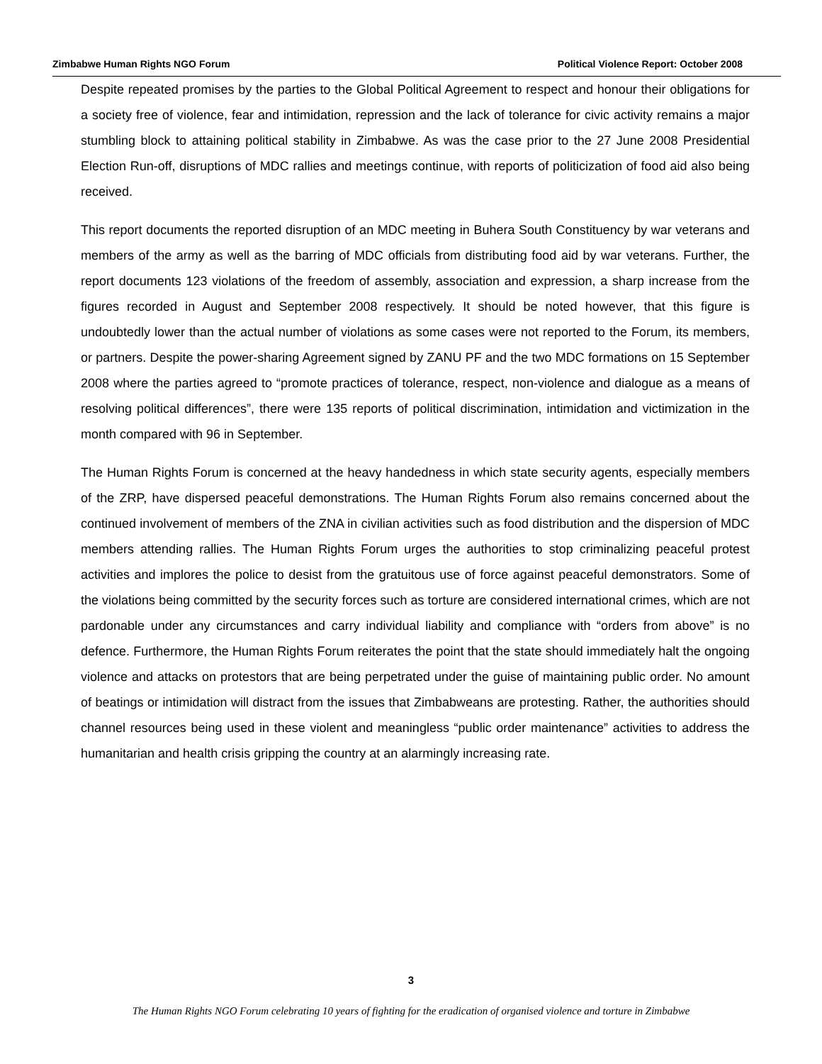Zimbabwe Human Rights NGO Forum Political Violence Report: October 2008
Despite repeated promises by the parties to the Global Political Agreement to respect and honour their obligations for a society free of violence, fear and intimidation, repression and the lack of tolerance for civic activity remains a major stumbling block to attaining political stability in Zimbabwe. As was the case prior to the 27 June 2008 Presidential Election Run-off, disruptions of MDC rallies and meetings continue, with reports of politicization of food aid also being received.
This report documents the reported disruption of an MDC meeting in Buhera South Constituency by war veterans and members of the army as well as the barring of MDC officials from distributing food aid by war veterans. Further, the report documents 123 violations of the freedom of assembly, association and expression, a sharp increase from the figures recorded in August and September 2008 respectively. It should be noted however, that this figure is undoubtedly lower than the actual number of violations as some cases were not reported to the Forum, its members, or partners. Despite the power-sharing Agreement signed by ZANU PF and the two MDC formations on 15 September 2008 where the parties agreed to “promote practices of tolerance, respect, non-violence and dialogue as a means of resolving political differences”, there were 135 reports of political discrimination, intimidation and victimization in the month compared with 96 in September.
The Human Rights Forum is concerned at the heavy handedness in which state security agents, especially members of the ZRP, have dispersed peaceful demonstrations. The Human Rights Forum also remains concerned about the continued involvement of members of the ZNA in civilian activities such as food distribution and the dispersion of MDC members attending rallies. The Human Rights Forum urges the authorities to stop criminalizing peaceful protest activities and implores the police to desist from the gratuitous use of force against peaceful demonstrators. Some of the violations being committed by the security forces such as torture are considered international crimes, which are not pardonable under any circumstances and carry individual liability and compliance with “orders from above” is no defence. Furthermore, the Human Rights Forum reiterates the point that the state should immediately halt the ongoing violence and attacks on protestors that are being perpetrated under the guise of maintaining public order. No amount of beatings or intimidation will distract from the issues that Zimbabweans are protesting. Rather, the authorities should channel resources being used in these violent and meaningless “public order maintenance” activities to address the humanitarian and health crisis gripping the country at an alarmingly increasing rate.
3
The Human Rights NGO Forum celebrating 10 years of fighting for the eradication of organised violence and torture in Zimbabwe